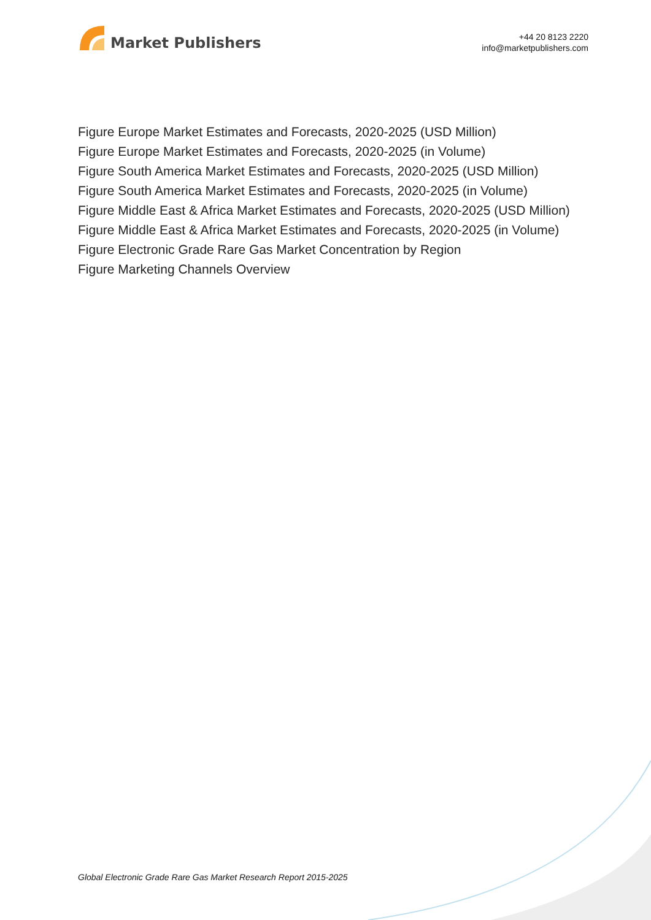Market Publishers
+44 20 8123 2220
info@marketpublishers.com
Figure Europe Market Estimates and Forecasts, 2020-2025 (USD Million)
Figure Europe Market Estimates and Forecasts, 2020-2025 (in Volume)
Figure South America Market Estimates and Forecasts, 2020-2025 (USD Million)
Figure South America Market Estimates and Forecasts, 2020-2025 (in Volume)
Figure Middle East & Africa Market Estimates and Forecasts, 2020-2025 (USD Million)
Figure Middle East & Africa Market Estimates and Forecasts, 2020-2025 (in Volume)
Figure Electronic Grade Rare Gas Market Concentration by Region
Figure Marketing Channels Overview
Global Electronic Grade Rare Gas Market Research Report 2015-2025